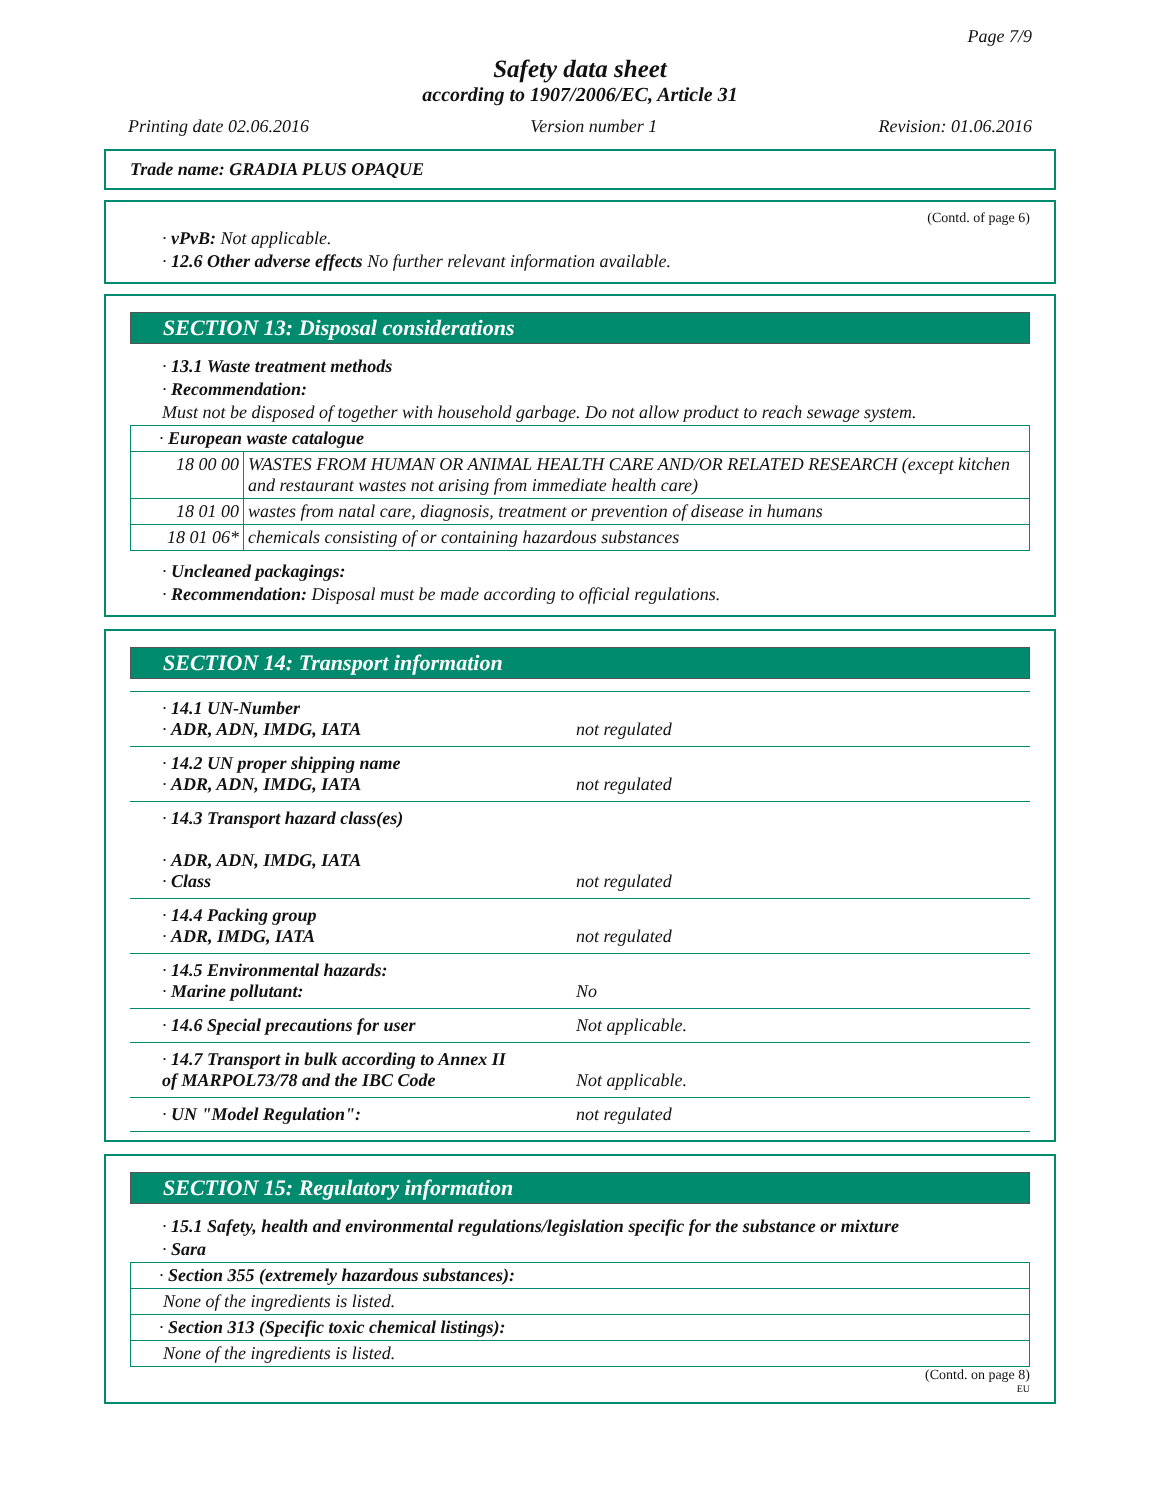Page 7/9
Safety data sheet
according to 1907/2006/EC, Article 31
Printing date 02.06.2016 Version number 1 Revision: 01.06.2016
Trade name: GRADIA PLUS OPAQUE
(Contd. of page 6)
· vPvB: Not applicable.
· 12.6 Other adverse effects No further relevant information available.
SECTION 13: Disposal considerations
· 13.1 Waste treatment methods
· Recommendation:
Must not be disposed of together with household garbage. Do not allow product to reach sewage system.
| · European waste catalogue | |
| 18 00 00 | WASTES FROM HUMAN OR ANIMAL HEALTH CARE AND/OR RELATED RESEARCH (except kitchen and restaurant wastes not arising from immediate health care) |
| 18 01 00 | wastes from natal care, diagnosis, treatment or prevention of disease in humans |
| 18 01 06* | chemicals consisting of or containing hazardous substances |
· Uncleaned packagings:
· Recommendation: Disposal must be made according to official regulations.
SECTION 14: Transport information
| · 14.1 UN-Number · ADR, ADN, IMDG, IATA | not regulated |
| · 14.2 UN proper shipping name · ADR, ADN, IMDG, IATA | not regulated |
| · 14.3 Transport hazard class(es) · ADR, ADN, IMDG, IATA · Class | not regulated |
| · 14.4 Packing group · ADR, IMDG, IATA | not regulated |
| · 14.5 Environmental hazards: · Marine pollutant: | No |
| · 14.6 Special precautions for user | Not applicable. |
| · 14.7 Transport in bulk according to Annex II of MARPOL73/78 and the IBC Code | Not applicable. |
| · UN "Model Regulation": | not regulated |
SECTION 15: Regulatory information
· 15.1 Safety, health and environmental regulations/legislation specific for the substance or mixture
· Sara
| · Section 355 (extremely hazardous substances): |
| None of the ingredients is listed. |
| · Section 313 (Specific toxic chemical listings): |
| None of the ingredients is listed. |
(Contd. on page 8)
EU